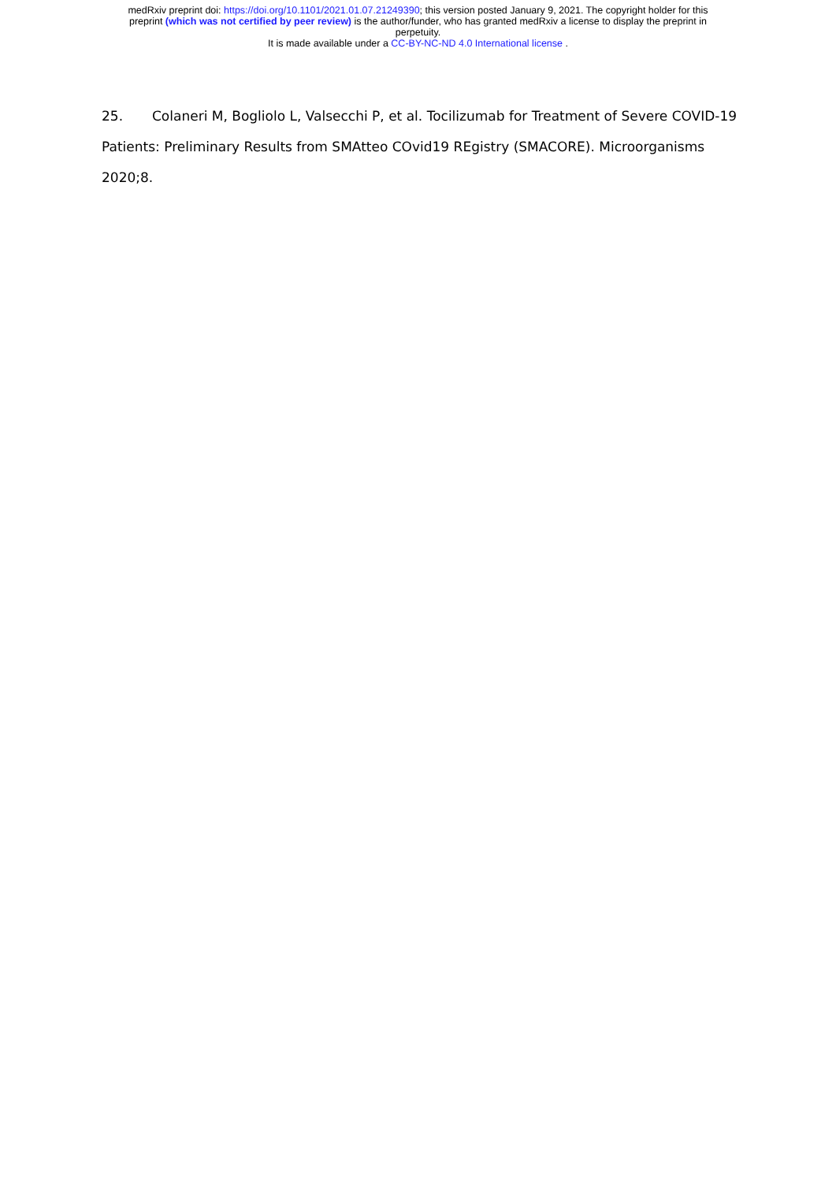medRxiv preprint doi: https://doi.org/10.1101/2021.01.07.21249390; this version posted January 9, 2021. The copyright holder for this
preprint (which was not certified by peer review) is the author/funder, who has granted medRxiv a license to display the preprint in
perpetuity.
It is made available under a CC-BY-NC-ND 4.0 International license .
25. Colaneri M, Bogliolo L, Valsecchi P, et al. Tocilizumab for Treatment of Severe COVID-19 Patients: Preliminary Results from SMAtteo COvid19 REgistry (SMACORE). Microorganisms 2020;8.